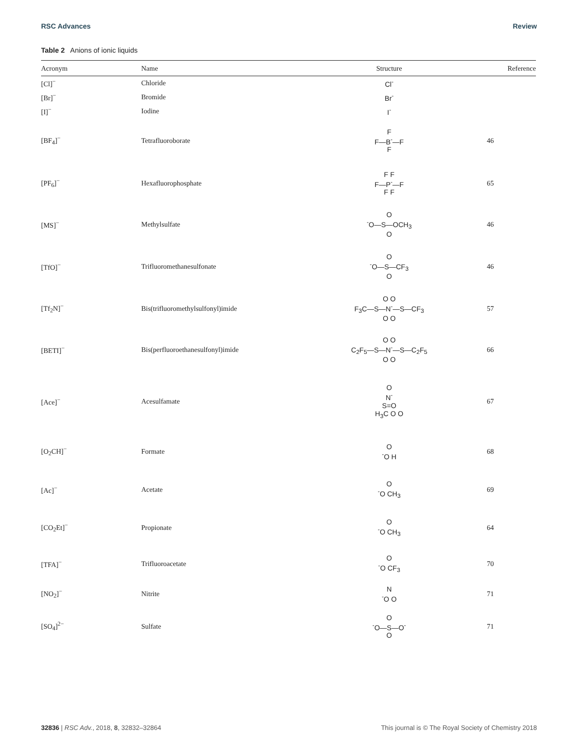RSC Advances Review
Table 2 Anions of ionic liquids
| Acronym | Name | Structure | Reference |
| --- | --- | --- | --- |
| [Cl]<sup>−</sup> | Chloride | Cl<sup>-</sup> | |
| [Br]<sup>−</sup> | Bromide | Br<sup>-</sup> | |
| [I]<sup>−</sup> | Iodine | I<sup>-</sup> | |
| [BF<sub>4</sub>]<sup>−</sup> | Tetrafluoroborate | F F—B<sup>-</sup>—F F | 46 |
| [PF<sub>6</sub>]<sup>−</sup> | Hexafluorophosphate | F F F—P<sup>-</sup>—F F F | 65 |
| [MS]<sup>−</sup> | Methylsulfate | O <sup>-</sup>O—S—OCH<sub>3</sub> O | 46 |
| [TfO]<sup>−</sup> | Trifluoromethanesulfonate | O <sup>-</sup>O—S—CF<sub>3</sub> O | 46 |
| [Tf<sub>2</sub>N]<sup>−</sup> | Bis(trifluoromethylsulfonyl)imide | O O F<sub>3</sub>C—S—N<sup>-</sup>—S—CF<sub>3</sub> O O | 57 |
| [BETI]<sup>−</sup> | Bis(perfluoroethanesulfonyl)imide | O O C<sub>2</sub>F<sub>5</sub>—S—N<sup>-</sup>—S—C<sub>2</sub>F<sub>5</sub> O O | 66 |
| [Ace]<sup>−</sup> | Acesulfamate | O N<sup>-</sup> S=O H<sub>3</sub>C O O | 67 |
| [O<sub>2</sub>CH]<sup>−</sup> | Formate | O <sup>-</sup>O H | 68 |
| [Ac]<sup>−</sup> | Acetate | O <sup>-</sup>O CH<sub>3</sub> | 69 |
| [CO<sub>2</sub>Et]<sup>−</sup> | Propionate | O <sup>-</sup>O CH<sub>3</sub> | 64 |
| [TFA]<sup>−</sup> | Trifluoroacetate | O <sup>-</sup>O CF<sub>3</sub> | 70 |
| [NO<sub>2</sub>]<sup>−</sup> | Nitrite | N <sup>-</sup>O O | 71 |
| [SO<sub>4</sub>]<sup>2−</sup> | Sulfate | O <sup>-</sup>O—S—O<sup>-</sup> O | 71 |
32836 | RSC Adv., 2018, 8, 32832–32864 This journal is © The Royal Society of Chemistry 2018